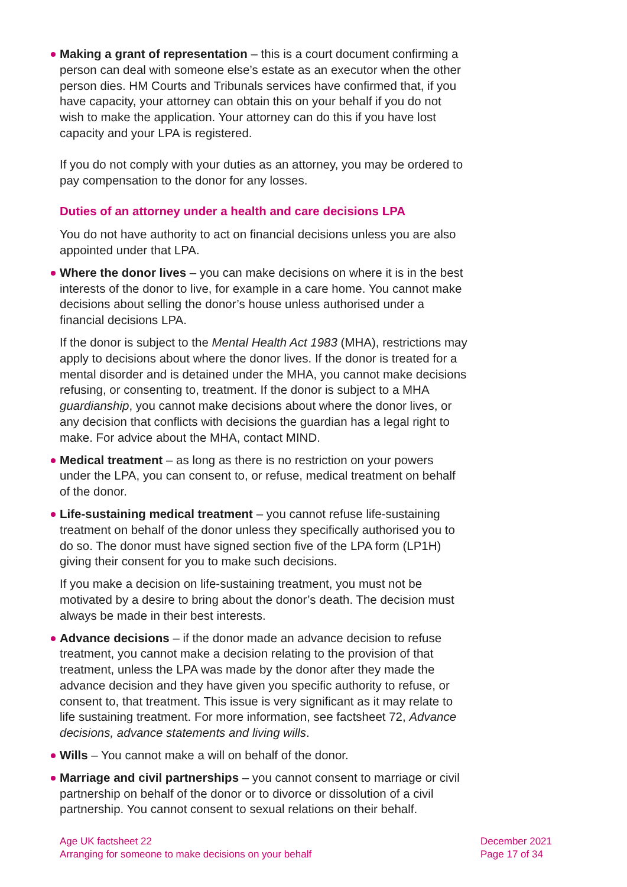Making a grant of representation – this is a court document confirming a person can deal with someone else’s estate as an executor when the other person dies. HM Courts and Tribunals services have confirmed that, if you have capacity, your attorney can obtain this on your behalf if you do not wish to make the application. Your attorney can do this if you have lost capacity and your LPA is registered.
If you do not comply with your duties as an attorney, you may be ordered to pay compensation to the donor for any losses.
Duties of an attorney under a health and care decisions LPA
You do not have authority to act on financial decisions unless you are also appointed under that LPA.
Where the donor lives – you can make decisions on where it is in the best interests of the donor to live, for example in a care home. You cannot make decisions about selling the donor’s house unless authorised under a financial decisions LPA.
If the donor is subject to the Mental Health Act 1983 (MHA), restrictions may apply to decisions about where the donor lives. If the donor is treated for a mental disorder and is detained under the MHA, you cannot make decisions refusing, or consenting to, treatment. If the donor is subject to a MHA guardianship, you cannot make decisions about where the donor lives, or any decision that conflicts with decisions the guardian has a legal right to make. For advice about the MHA, contact MIND.
Medical treatment – as long as there is no restriction on your powers under the LPA, you can consent to, or refuse, medical treatment on behalf of the donor.
Life-sustaining medical treatment – you cannot refuse life-sustaining treatment on behalf of the donor unless they specifically authorised you to do so. The donor must have signed section five of the LPA form (LP1H) giving their consent for you to make such decisions.
If you make a decision on life-sustaining treatment, you must not be motivated by a desire to bring about the donor’s death. The decision must always be made in their best interests.
Advance decisions – if the donor made an advance decision to refuse treatment, you cannot make a decision relating to the provision of that treatment, unless the LPA was made by the donor after they made the advance decision and they have given you specific authority to refuse, or consent to, that treatment. This issue is very significant as it may relate to life sustaining treatment. For more information, see factsheet 72, Advance decisions, advance statements and living wills.
Wills – You cannot make a will on behalf of the donor.
Marriage and civil partnerships – you cannot consent to marriage or civil partnership on behalf of the donor or to divorce or dissolution of a civil partnership. You cannot consent to sexual relations on their behalf.
Age UK factsheet 22
Arranging for someone to make decisions on your behalf
December 2021
Page 17 of 34